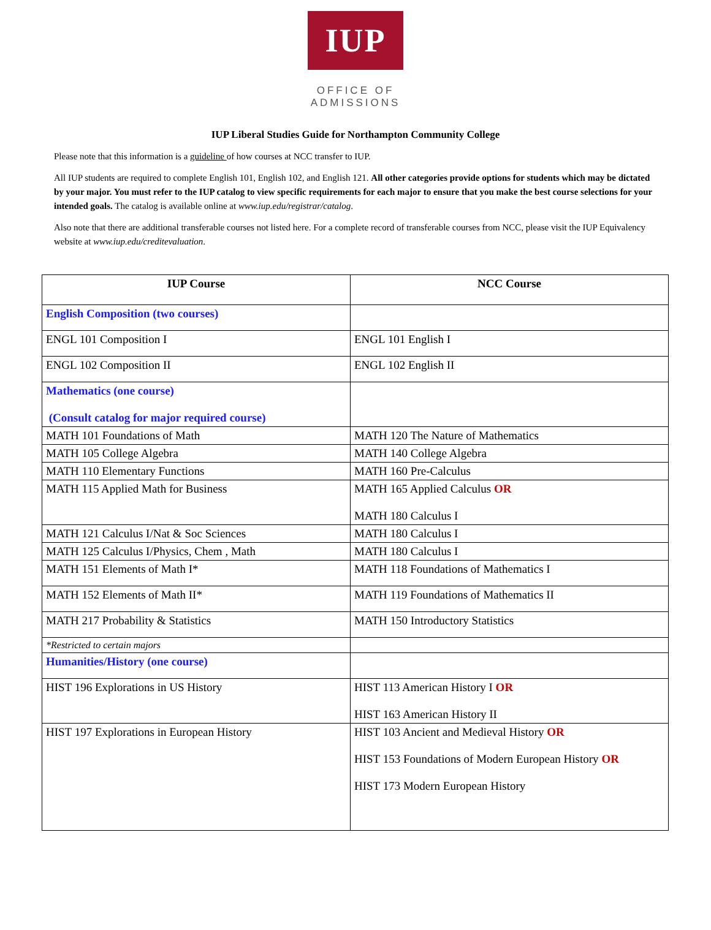IUP
OFFICE OF ADMISSIONS
IUP Liberal Studies Guide for Northampton Community College
Please note that this information is a guideline of how courses at NCC transfer to IUP.
All IUP students are required to complete English 101, English 102, and English 121. All other categories provide options for students which may be dictated by your major. You must refer to the IUP catalog to view specific requirements for each major to ensure that you make the best course selections for your intended goals. The catalog is available online at www.iup.edu/registrar/catalog.
Also note that there are additional transferable courses not listed here. For a complete record of transferable courses from NCC, please visit the IUP Equivalency website at www.iup.edu/creditevaluation.
| IUP Course | NCC Course |
| --- | --- |
| English Composition (two courses) | |
| ENGL 101 Composition I | ENGL 101 English I |
| ENGL 102 Composition II | ENGL 102 English II |
| Mathematics (one course) (Consult catalog for major required course) | |
| MATH 101 Foundations of Math | MATH 120 The Nature of Mathematics |
| MATH 105 College Algebra | MATH 140 College Algebra |
| MATH 110 Elementary Functions | MATH 160 Pre-Calculus |
| MATH 115 Applied Math for Business | MATH 165 Applied Calculus OR MATH 180 Calculus I |
| MATH 121 Calculus I/Nat & Soc Sciences | MATH 180 Calculus I |
| MATH 125 Calculus I/Physics, Chem , Math | MATH 180 Calculus I |
| MATH 151 Elements of Math I* | MATH 118 Foundations of Mathematics I |
| MATH 152 Elements of Math II* | MATH 119 Foundations of Mathematics II |
| MATH 217 Probability & Statistics | MATH 150 Introductory Statistics |
| *Restricted to certain majors | |
| Humanities/History (one course) | |
| HIST 196 Explorations in US History | HIST 113 American History I OR HIST 163 American History II |
| HIST 197 Explorations in European History | HIST 103 Ancient and Medieval History OR HIST 153 Foundations of Modern European History OR HIST 173 Modern European History |